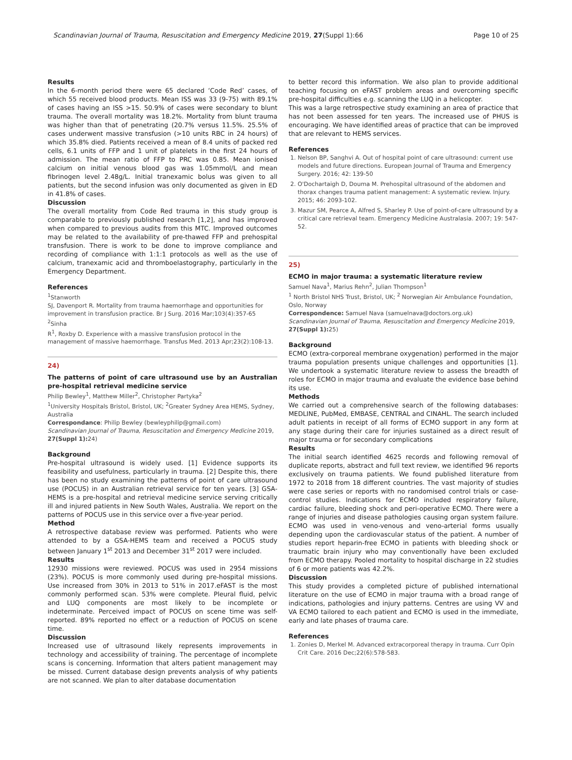Scandinavian Journal of Trauma, Resuscitation and Emergency Medicine 2019, 27(Suppl 1):66 Page 10 of 25
Results
In the 6-month period there were 65 declared ‘Code Red’ cases, of which 55 received blood products. Mean ISS was 33 (9-75) with 89.1% of cases having an ISS >15. 50.9% of cases were secondary to blunt trauma. The overall mortality was 18.2%. Mortality from blunt trauma was higher than that of penetrating (20.7% versus 11.5%. 25.5% of cases underwent massive transfusion (>10 units RBC in 24 hours) of which 35.8% died. Patients received a mean of 8.4 units of packed red cells, 6.1 units of FFP and 1 unit of platelets in the first 24 hours of admission. The mean ratio of FFP to PRC was 0.85. Mean ionised calcium on initial venous blood gas was 1.05mmol/L and mean fibrinogen level 2.48g/L. Initial tranexamic bolus was given to all patients, but the second infusion was only documented as given in ED in 41.8% of cases.
Discussion
The overall mortality from Code Red trauma in this study group is comparable to previously published research [1,2], and has improved when compared to previous audits from this MTC. Improved outcomes may be related to the availability of pre-thawed FFP and prehospital transfusion. There is work to be done to improve compliance and recording of compliance with 1:1:1 protocols as well as the use of calcium, tranexamic acid and thromboelastography, particularly in the Emergency Department.
References
<sup>1</sup> Stanworth
SJ, Davenport R. Mortality from trauma haemorrhage and opportunities for improvement in transfusion practice. Br J Surg. 2016 Mar;103(4):357-65
<sup>2</sup> Sinha
R<sup>1</sup>, Roxby D. Experience with a massive transfusion protocol in the management of massive haemorrhage. Transfus Med. 2013 Apr;23(2):108-13.
24)
The patterns of point of care ultrasound use by an Australian pre-hospital retrieval medicine service
Philip Bewley<sup>1</sup>, Matthew Miller<sup>2</sup>, Christopher Partyka<sup>2</sup>
<sup>1</sup> University Hospitals Bristol, Bristol, UK; <sup>2</sup>Greater Sydney Area HEMS, Sydney, Australia
Correspondance: Philip Bewley (bewleyphilip@gmail.com)
Scandinavian Journal of Trauma, Resuscitation and Emergency Medicine 2019, 27(Suppl 1): 24)
Background
Pre-hospital ultrasound is widely used. [1] Evidence supports its feasibility and usefulness, particularly in trauma. [2] Despite this, there has been no study examining the patterns of point of care ultrasound use (POCUS) in an Australian retrieval service for ten years. [3] GSA-HEMS is a pre-hospital and retrieval medicine service serving critically ill and injured patients in New South Wales, Australia. We report on the patterns of POCUS use in this service over a five-year period.
Method
A retrospective database review was performed. Patients who were attended to by a GSA-HEMS team and received a POCUS study between January 1<sup>st</sup> 2013 and December 31<sup>st</sup> 2017 were included.
Results
12930 missions were reviewed. POCUS was used in 2954 missions (23%). POCUS is more commonly used during pre-hospital missions. Use increased from 30% in 2013 to 51% in 2017.eFAST is the most commonly performed scan. 53% were complete. Pleural fluid, pelvic and LUQ components are most likely to be incomplete or indeterminate. Perceived impact of POCUS on scene time was self-reported. 89% reported no effect or a reduction of POCUS on scene time.
Discussion
Increased use of ultrasound likely represents improvements in technology and accessibility of training. The percentage of incomplete scans is concerning. Information that alters patient management may be missed. Current database design prevents analysis of why patients are not scanned. We plan to alter database documentation
to better record this information. We also plan to provide additional teaching focusing on eFAST problem areas and overcoming specific pre-hospital difficulties e.g. scanning the LUQ in a helicopter.
This was a large retrospective study examining an area of practice that has not been assessed for ten years. The increased use of PHUS is encouraging. We have identified areas of practice that can be improved that are relevant to HEMS services.
References
1. Nelson BP, Sanghvi A. Out of hospital point of care ultrasound: current use models and future directions. European Journal of Trauma and Emergency Surgery. 2016; 42: 139-50
2. O'Dochartaigh D, Douma M. Prehospital ultrasound of the abdomen and thorax changes trauma patient management: A systematic review. Injury. 2015; 46: 2093-102.
3. Mazur SM, Pearce A, Alfred S, Sharley P. Use of point-of-care ultrasound by a critical care retrieval team. Emergency Medicine Australasia. 2007; 19: 547-52.
25)
ECMO in major trauma: a systematic literature review
Samuel Nava<sup>1</sup>, Marius Rehn<sup>2</sup>, Julian Thompson<sup>1</sup>
<sup>1</sup> North Bristol NHS Trust, Bristol, UK; <sup>2</sup> Norwegian Air Ambulance Foundation, Oslo, Norway
Correspondence: Samuel Nava (samuelnava@doctors.org.uk)
Scandinavian Journal of Trauma, Resuscitation and Emergency Medicine 2019, 27(Suppl 1): 25)
Background
ECMO (extra-corporeal membrane oxygenation) performed in the major trauma population presents unique challenges and opportunities [1]. We undertook a systematic literature review to assess the breadth of roles for ECMO in major trauma and evaluate the evidence base behind its use.
Methods
We carried out a comprehensive search of the following databases: MEDLINE, PubMed, EMBASE, CENTRAL and CINAHL. The search included adult patients in receipt of all forms of ECMO support in any form at any stage during their care for injuries sustained as a direct result of major trauma or for secondary complications
Results
The initial search identified 4625 records and following removal of duplicate reports, abstract and full text review, we identified 96 reports exclusively on trauma patients. We found published literature from 1972 to 2018 from 18 different countries. The vast majority of studies were case series or reports with no randomised control trials or case-control studies. Indications for ECMO included respiratory failure, cardiac failure, bleeding shock and peri-operative ECMO. There were a range of injuries and disease pathologies causing organ system failure. ECMO was used in veno-venous and veno-arterial forms usually depending upon the cardiovascular status of the patient. A number of studies report heparin-free ECMO in patients with bleeding shock or traumatic brain injury who may conventionally have been excluded from ECMO therapy. Pooled mortality to hospital discharge in 22 studies of 6 or more patients was 42.2%.
Discussion
This study provides a completed picture of published international literature on the use of ECMO in major trauma with a broad range of indications, pathologies and injury patterns. Centres are using VV and VA ECMO tailored to each patient and ECMO is used in the immediate, early and late phases of trauma care.
References
1. Zonies D, Merkel M. Advanced extracorporeal therapy in trauma. Curr Opin Crit Care. 2016 Dec;22(6):578-583.